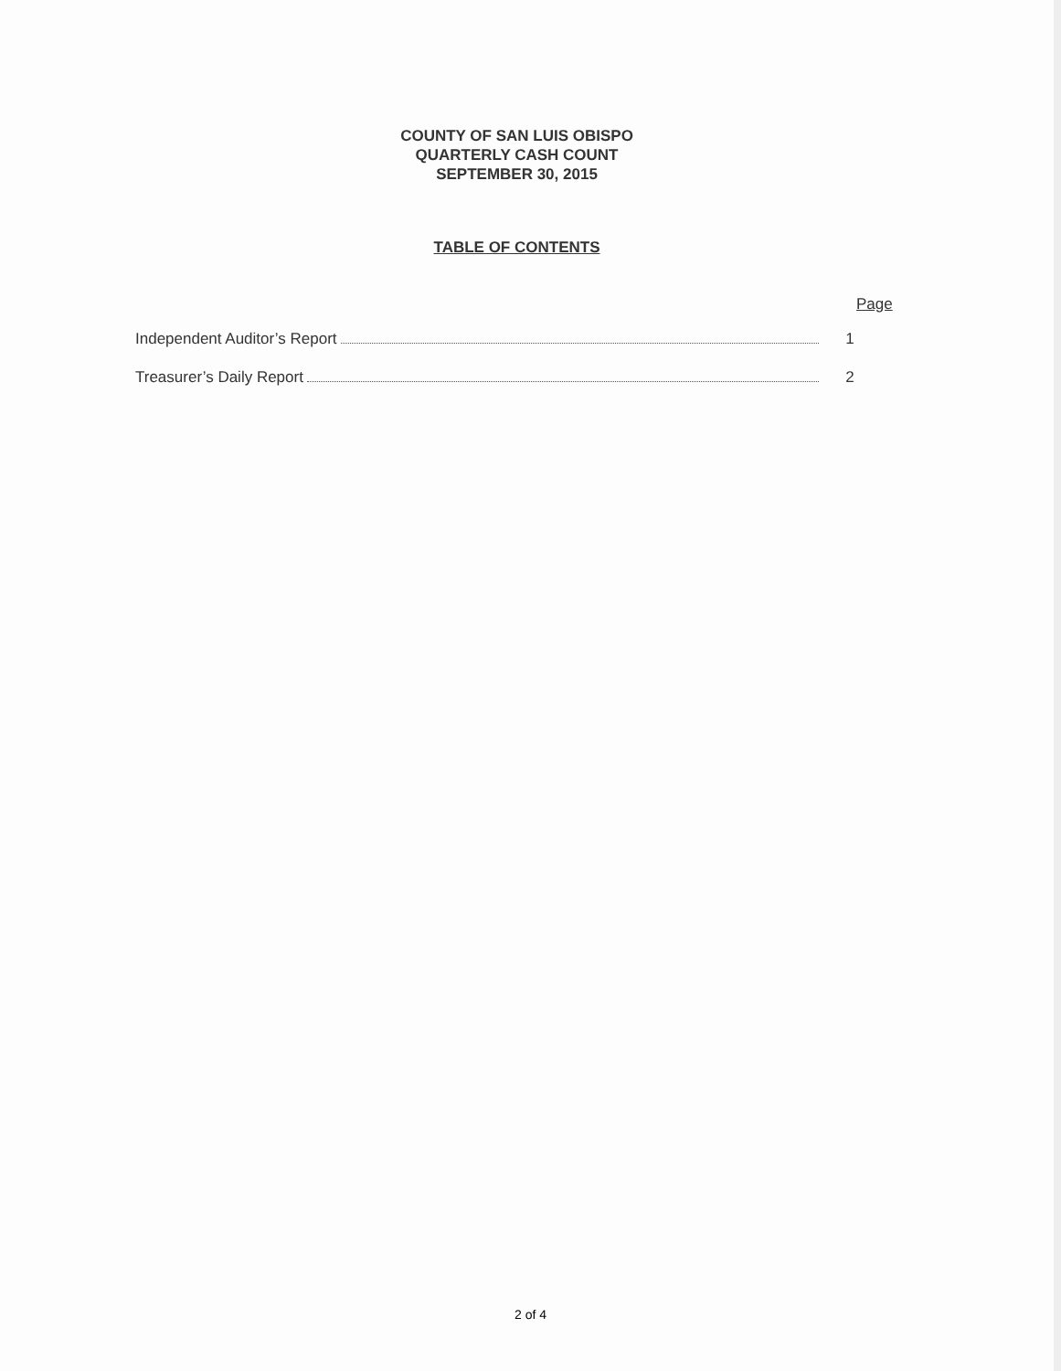COUNTY OF SAN LUIS OBISPO
QUARTERLY CASH COUNT
SEPTEMBER 30, 2015
TABLE OF CONTENTS
Page
Independent Auditor’s Report 1
Treasurer’s Daily Report 2
2 of 4